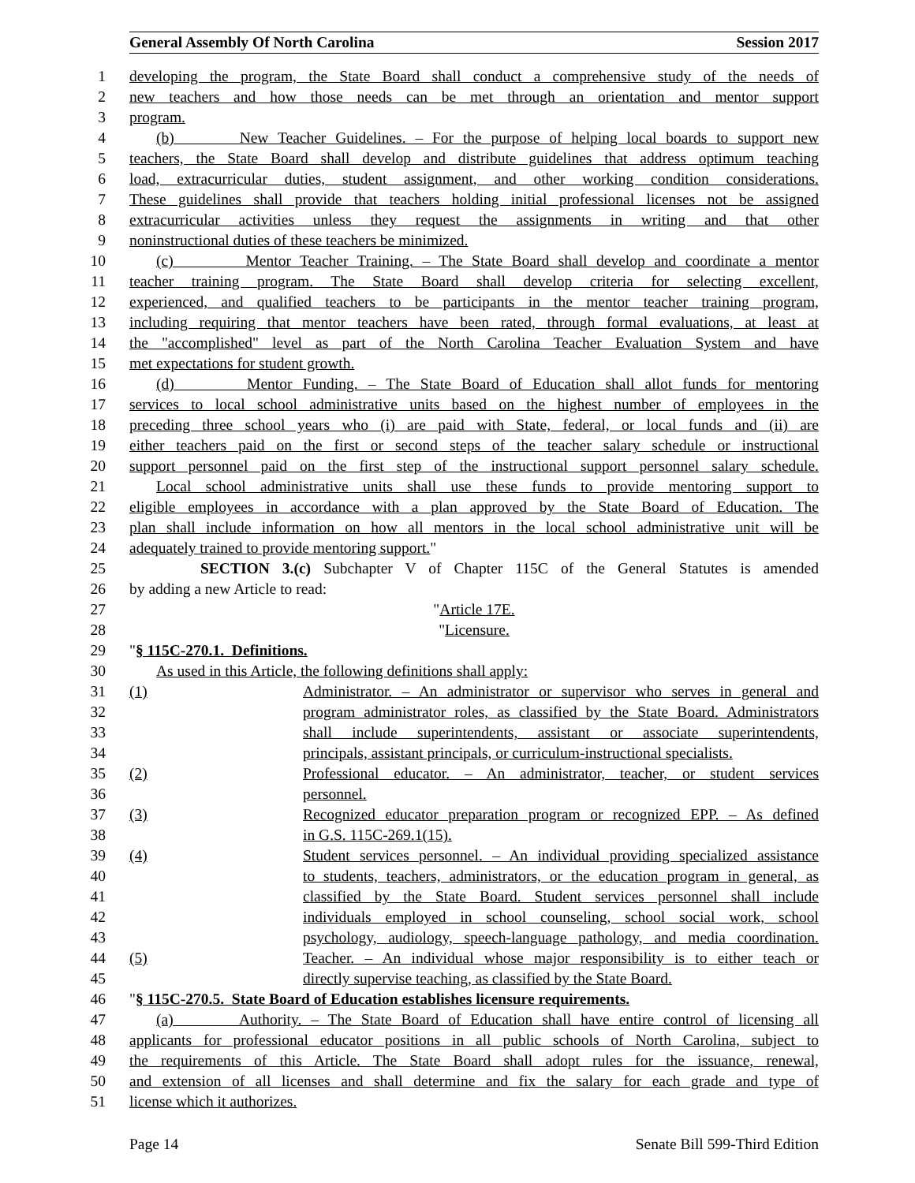General Assembly Of North Carolina Session 2017
1 developing the program, the State Board shall conduct a comprehensive study of the needs of
2 new teachers and how those needs can be met through an orientation and mentor support
3 program.
4 (b) New Teacher Guidelines. – For the purpose of helping local boards to support new
5 teachers, the State Board shall develop and distribute guidelines that address optimum teaching
6 load, extracurricular duties, student assignment, and other working condition considerations.
7 These guidelines shall provide that teachers holding initial professional licenses not be assigned
8 extracurricular activities unless they request the assignments in writing and that other
9 noninstructional duties of these teachers be minimized.
10 (c) Mentor Teacher Training. – The State Board shall develop and coordinate a mentor
11 teacher training program. The State Board shall develop criteria for selecting excellent,
12 experienced, and qualified teachers to be participants in the mentor teacher training program,
13 including requiring that mentor teachers have been rated, through formal evaluations, at least at
14 the "accomplished" level as part of the North Carolina Teacher Evaluation System and have
15 met expectations for student growth.
16 (d) Mentor Funding. – The State Board of Education shall allot funds for mentoring
17 services to local school administrative units based on the highest number of employees in the
18 preceding three school years who (i) are paid with State, federal, or local funds and (ii) are
19 either teachers paid on the first or second steps of the teacher salary schedule or instructional
20 support personnel paid on the first step of the instructional support personnel salary schedule.
21 Local school administrative units shall use these funds to provide mentoring support to
22 eligible employees in accordance with a plan approved by the State Board of Education. The
23 plan shall include information on how all mentors in the local school administrative unit will be
24 adequately trained to provide mentoring support."
25 SECTION 3.(c) Subchapter V of Chapter 115C of the General Statutes is amended
26 by adding a new Article to read:
27 "Article 17E.
28 "Licensure.
29 "§ 115C-270.1. Definitions.
30 As used in this Article, the following definitions shall apply:
31 (1) Administrator. – An administrator or supervisor who serves in general and
32 program administrator roles, as classified by the State Board. Administrators
33 shall include superintendents, assistant or associate superintendents,
34 principals, assistant principals, or curriculum-instructional specialists.
35 (2) Professional educator. – An administrator, teacher, or student services
36 personnel.
37 (3) Recognized educator preparation program or recognized EPP. – As defined
38 in G.S. 115C-269.1(15).
39 (4) Student services personnel. – An individual providing specialized assistance
40 to students, teachers, administrators, or the education program in general, as
41 classified by the State Board. Student services personnel shall include
42 individuals employed in school counseling, school social work, school
43 psychology, audiology, speech-language pathology, and media coordination.
44 (5) Teacher. – An individual whose major responsibility is to either teach or
45 directly supervise teaching, as classified by the State Board.
46 "§ 115C-270.5. State Board of Education establishes licensure requirements.
47 (a) Authority. – The State Board of Education shall have entire control of licensing all
48 applicants for professional educator positions in all public schools of North Carolina, subject to
49 the requirements of this Article. The State Board shall adopt rules for the issuance, renewal,
50 and extension of all licenses and shall determine and fix the salary for each grade and type of
51 license which it authorizes.
Page 14 Senate Bill 599-Third Edition